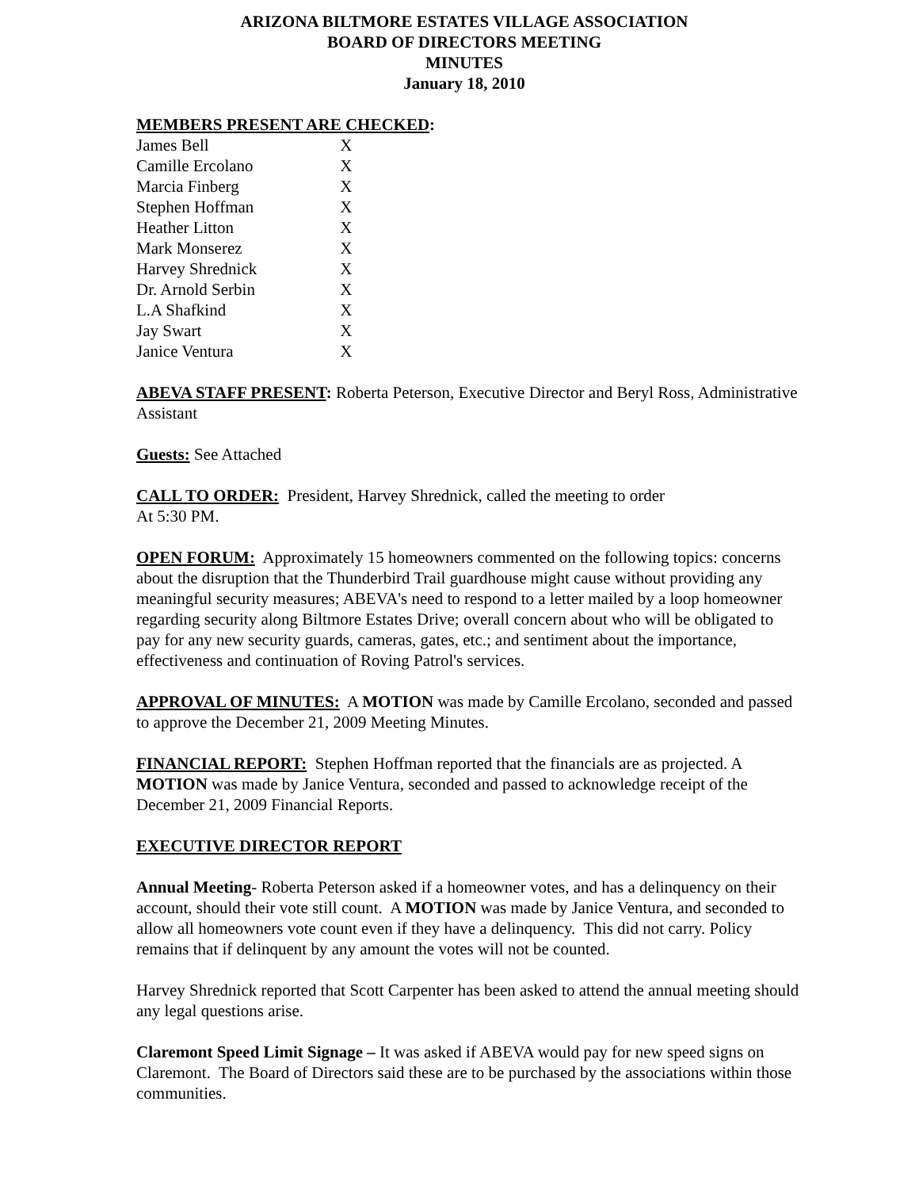ARIZONA BILTMORE ESTATES VILLAGE ASSOCIATION
BOARD OF DIRECTORS MEETING
MINUTES
January 18, 2010
MEMBERS PRESENT ARE CHECKED:
| James Bell | X |
| Camille Ercolano | X |
| Marcia Finberg | X |
| Stephen Hoffman | X |
| Heather Litton | X |
| Mark Monserez | X |
| Harvey Shrednick | X |
| Dr. Arnold Serbin | X |
| L.A Shafkind | X |
| Jay Swart | X |
| Janice Ventura | X |
ABEVA STAFF PRESENT: Roberta Peterson, Executive Director and Beryl Ross, Administrative Assistant
Guests: See Attached
CALL TO ORDER: President, Harvey Shrednick, called the meeting to order
At 5:30 PM.
OPEN FORUM: Approximately 15 homeowners commented on the following topics: concerns about the disruption that the Thunderbird Trail guardhouse might cause without providing any meaningful security measures; ABEVA's need to respond to a letter mailed by a loop homeowner regarding security along Biltmore Estates Drive; overall concern about who will be obligated to pay for any new security guards, cameras, gates, etc.; and sentiment about the importance, effectiveness and continuation of Roving Patrol's services.
APPROVAL OF MINUTES: A MOTION was made by Camille Ercolano, seconded and passed to approve the December 21, 2009 Meeting Minutes.
FINANCIAL REPORT: Stephen Hoffman reported that the financials are as projected. A MOTION was made by Janice Ventura, seconded and passed to acknowledge receipt of the December 21, 2009 Financial Reports.
EXECUTIVE DIRECTOR REPORT
Annual Meeting- Roberta Peterson asked if a homeowner votes, and has a delinquency on their account, should their vote still count. A MOTION was made by Janice Ventura, and seconded to allow all homeowners vote count even if they have a delinquency. This did not carry. Policy remains that if delinquent by any amount the votes will not be counted.
Harvey Shrednick reported that Scott Carpenter has been asked to attend the annual meeting should any legal questions arise.
Claremont Speed Limit Signage – It was asked if ABEVA would pay for new speed signs on Claremont. The Board of Directors said these are to be purchased by the associations within those communities.